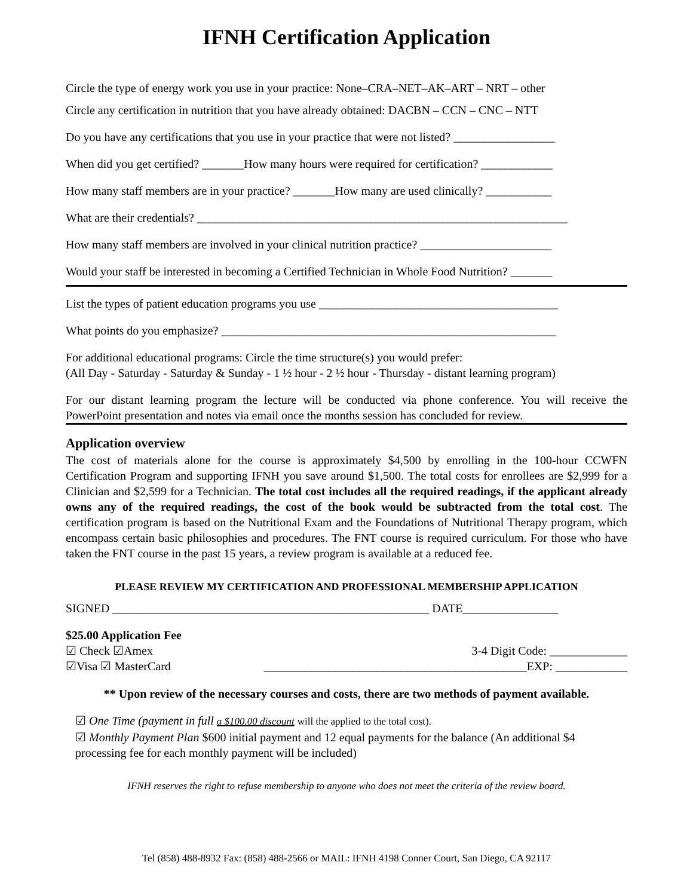IFNH Certification Application
Circle the type of energy work you use in your practice: None–CRA–NET–AK–ART – NRT – other
Circle any certification in nutrition that you have already obtained: DACBN – CCN – CNC – NTT
Do you have any certifications that you use in your practice that were not listed? _________________
When did you get certified? _______How many hours were required for certification? ____________
How many staff members are in your practice? _______How many are used clinically? ___________
What are their credentials? ______________________________________________________________
How many staff members are involved in your clinical nutrition practice? ______________________
Would your staff be interested in becoming a Certified Technician in Whole Food Nutrition? _______
List the types of patient education programs you use ________________________________________
What points do you emphasize? ________________________________________________________
For additional educational programs: Circle the time structure(s) you would prefer:
(All Day - Saturday - Saturday & Sunday - 1 ½ hour - 2 ½ hour - Thursday - distant learning program)
For our distant learning program the lecture will be conducted via phone conference. You will receive the PowerPoint presentation and notes via email once the months session has concluded for review.
Application overview
The cost of materials alone for the course is approximately $4,500 by enrolling in the 100-hour CCWFN Certification Program and supporting IFNH you save around $1,500. The total costs for enrollees are $2,999 for a Clinician and $2,599 for a Technician. The total cost includes all the required readings, if the applicant already owns any of the required readings, the cost of the book would be subtracted from the total cost. The certification program is based on the Nutritional Exam and the Foundations of Nutritional Therapy program, which encompass certain basic philosophies and procedures. The FNT course is required curriculum. For those who have taken the FNT course in the past 15 years, a review program is available at a reduced fee.
PLEASE REVIEW MY CERTIFICATION AND PROFESSIONAL MEMBERSHIP APPLICATION
SIGNED _____________________________________________________ DATE________________
$25.00 Application Fee
☑ Check ☑Amex 3-4 Digit Code: _____________
☑Visa ☑ MasterCard ____________________________________________EXP: ____________
** Upon review of the necessary courses and costs, there are two methods of payment available.
☑ One Time (payment in full a $100.00 discount will the applied to the total cost).
☑ Monthly Payment Plan $600 initial payment and 12 equal payments for the balance (An additional $4 processing fee for each monthly payment will be included)
IFNH reserves the right to refuse membership to anyone who does not meet the criteria of the review board.
Tel (858) 488-8932 Fax: (858) 488-2566 or MAIL: IFNH 4198 Conner Court, San Diego, CA 92117